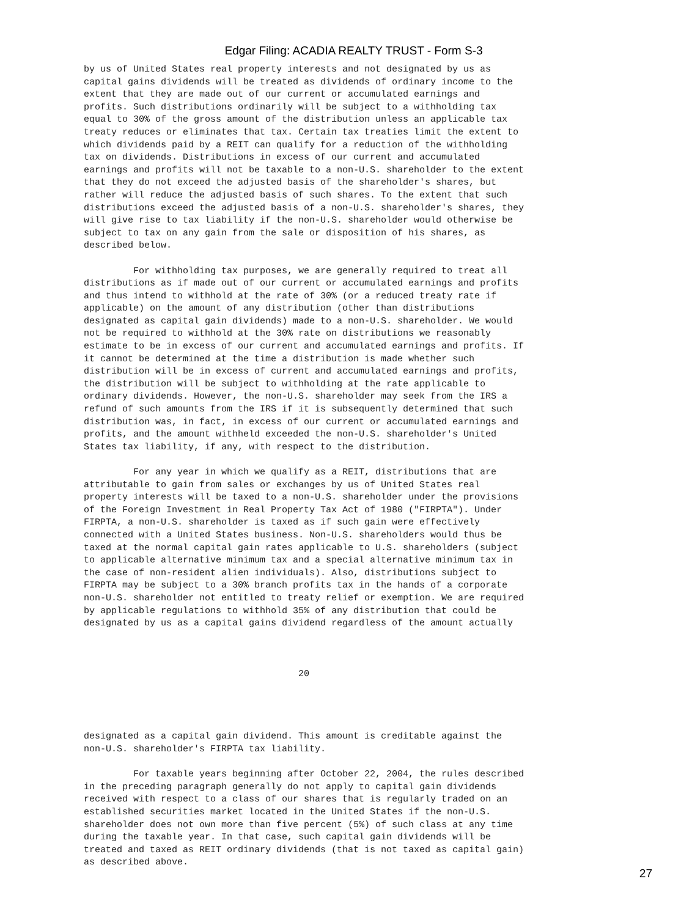Edgar Filing: ACADIA REALTY TRUST - Form S-3
by us of United States real property interests and not designated by us as
capital gains dividends will be treated as dividends of ordinary income to the
extent that they are made out of our current or accumulated earnings and
profits. Such distributions ordinarily will be subject to a withholding tax
equal to 30% of the gross amount of the distribution unless an applicable tax
treaty reduces or eliminates that tax. Certain tax treaties limit the extent to
which dividends paid by a REIT can qualify for a reduction of the withholding
tax on dividends. Distributions in excess of our current and accumulated
earnings and profits will not be taxable to a non-U.S. shareholder to the extent
that they do not exceed the adjusted basis of the shareholder's shares, but
rather will reduce the adjusted basis of such shares. To the extent that such
distributions exceed the adjusted basis of a non-U.S. shareholder's shares, they
will give rise to tax liability if the non-U.S. shareholder would otherwise be
subject to tax on any gain from the sale or disposition of his shares, as
described below.

         For withholding tax purposes, we are generally required to treat all
distributions as if made out of our current or accumulated earnings and profits
and thus intend to withhold at the rate of 30% (or a reduced treaty rate if
applicable) on the amount of any distribution (other than distributions
designated as capital gain dividends) made to a non-U.S. shareholder. We would
not be required to withhold at the 30% rate on distributions we reasonably
estimate to be in excess of our current and accumulated earnings and profits. If
it cannot be determined at the time a distribution is made whether such
distribution will be in excess of current and accumulated earnings and profits,
the distribution will be subject to withholding at the rate applicable to
ordinary dividends. However, the non-U.S. shareholder may seek from the IRS a
refund of such amounts from the IRS if it is subsequently determined that such
distribution was, in fact, in excess of our current or accumulated earnings and
profits, and the amount withheld exceeded the non-U.S. shareholder's United
States tax liability, if any, with respect to the distribution.

         For any year in which we qualify as a REIT, distributions that are
attributable to gain from sales or exchanges by us of United States real
property interests will be taxed to a non-U.S. shareholder under the provisions
of the Foreign Investment in Real Property Tax Act of 1980 ("FIRPTA"). Under
FIRPTA, a non-U.S. shareholder is taxed as if such gain were effectively
connected with a United States business. Non-U.S. shareholders would thus be
taxed at the normal capital gain rates applicable to U.S. shareholders (subject
to applicable alternative minimum tax and a special alternative minimum tax in
the case of non-resident alien individuals). Also, distributions subject to
FIRPTA may be subject to a 30% branch profits tax in the hands of a corporate
non-U.S. shareholder not entitled to treaty relief or exemption. We are required
by applicable regulations to withhold 35% of any distribution that could be
designated by us as a capital gains dividend regardless of the amount actually



                                       20




designated as a capital gain dividend. This amount is creditable against the
non-U.S. shareholder's FIRPTA tax liability.

         For taxable years beginning after October 22, 2004, the rules described
in the preceding paragraph generally do not apply to capital gain dividends
received with respect to a class of our shares that is regularly traded on an
established securities market located in the United States if the non-U.S.
shareholder does not own more than five percent (5%) of such class at any time
during the taxable year. In that case, such capital gain dividends will be
treated and taxed as REIT ordinary dividends (that is not taxed as capital gain)
as described above.
27